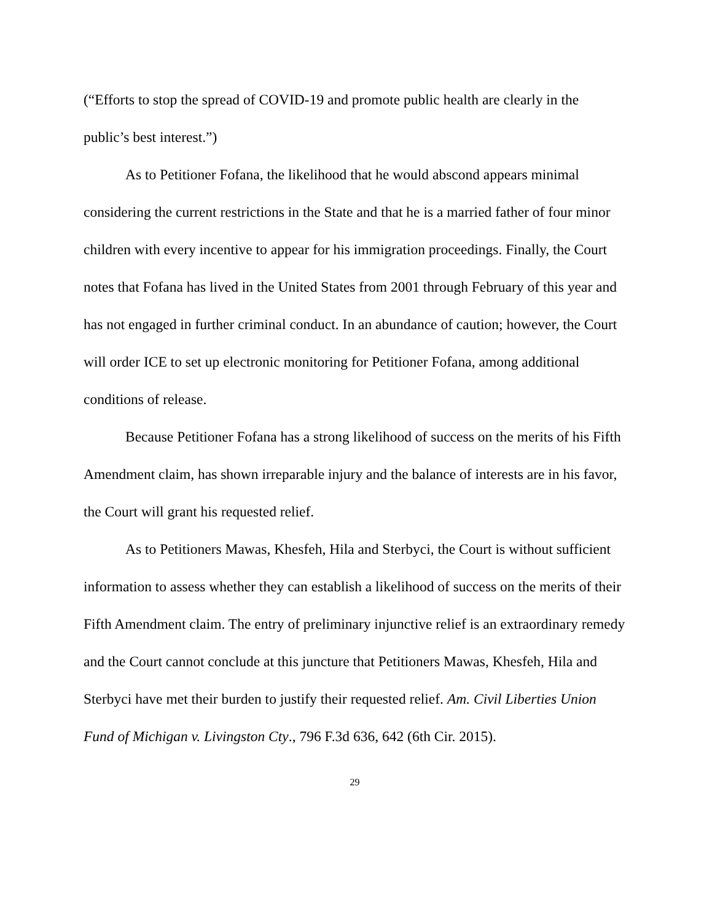(“Efforts to stop the spread of COVID-19 and promote public health are clearly in the public’s best interest.”)
As to Petitioner Fofana, the likelihood that he would abscond appears minimal considering the current restrictions in the State and that he is a married father of four minor children with every incentive to appear for his immigration proceedings. Finally, the Court notes that Fofana has lived in the United States from 2001 through February of this year and has not engaged in further criminal conduct. In an abundance of caution; however, the Court will order ICE to set up electronic monitoring for Petitioner Fofana, among additional conditions of release.
Because Petitioner Fofana has a strong likelihood of success on the merits of his Fifth Amendment claim, has shown irreparable injury and the balance of interests are in his favor, the Court will grant his requested relief.
As to Petitioners Mawas, Khesfeh, Hila and Sterbyci, the Court is without sufficient information to assess whether they can establish a likelihood of success on the merits of their Fifth Amendment claim. The entry of preliminary injunctive relief is an extraordinary remedy and the Court cannot conclude at this juncture that Petitioners Mawas, Khesfeh, Hila and Sterbyci have met their burden to justify their requested relief. Am. Civil Liberties Union Fund of Michigan v. Livingston Cty., 796 F.3d 636, 642 (6th Cir. 2015).
29